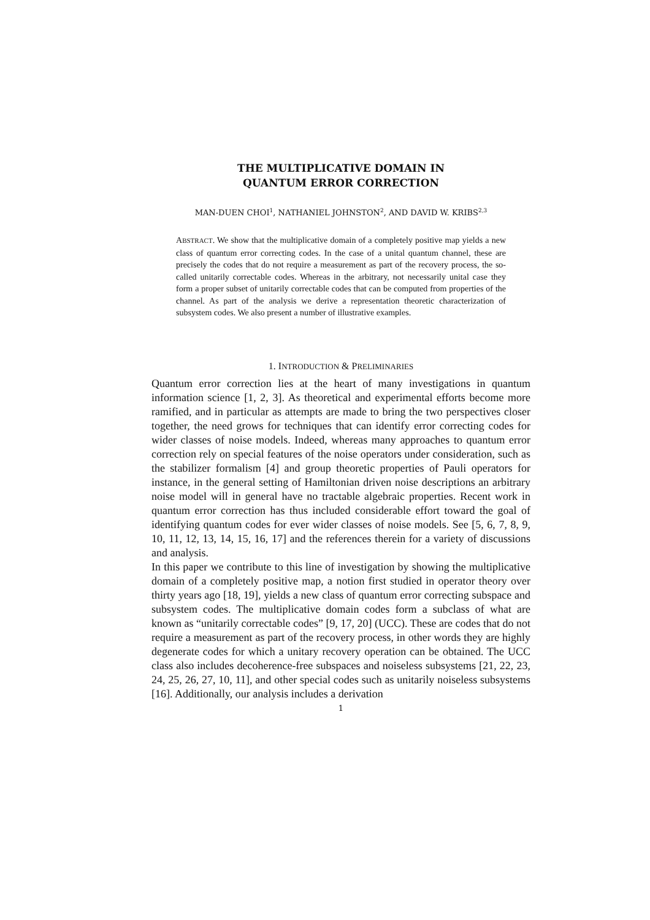THE MULTIPLICATIVE DOMAIN IN
QUANTUM ERROR CORRECTION
MAN-DUEN CHOI<sup>1</sup>, NATHANIEL JOHNSTON<sup>2</sup>, AND DAVID W. KRIBS<sup>2,3</sup>
ABSTRACT. We show that the multiplicative domain of a completely positive map yields a new class of quantum error correcting codes. In the case of a unital quantum channel, these are precisely the codes that do not require a measurement as part of the recovery process, the so-called unitarily correctable codes. Whereas in the arbitrary, not necessarily unital case they form a proper subset of unitarily correctable codes that can be computed from properties of the channel. As part of the analysis we derive a representation theoretic characterization of subsystem codes. We also present a number of illustrative examples.
1. INTRODUCTION & PRELIMINARIES
Quantum error correction lies at the heart of many investigations in quantum information science [1, 2, 3]. As theoretical and experimental efforts become more ramified, and in particular as attempts are made to bring the two perspectives closer together, the need grows for techniques that can identify error correcting codes for wider classes of noise models. Indeed, whereas many approaches to quantum error correction rely on special features of the noise operators under consideration, such as the stabilizer formalism [4] and group theoretic properties of Pauli operators for instance, in the general setting of Hamiltonian driven noise descriptions an arbitrary noise model will in general have no tractable algebraic properties. Recent work in quantum error correction has thus included considerable effort toward the goal of identifying quantum codes for ever wider classes of noise models. See [5, 6, 7, 8, 9, 10, 11, 12, 13, 14, 15, 16, 17] and the references therein for a variety of discussions and analysis.
In this paper we contribute to this line of investigation by showing the multiplicative domain of a completely positive map, a notion first studied in operator theory over thirty years ago [18, 19], yields a new class of quantum error correcting subspace and subsystem codes. The multiplicative domain codes form a subclass of what are known as “unitarily correctable codes” [9, 17, 20] (UCC). These are codes that do not require a measurement as part of the recovery process, in other words they are highly degenerate codes for which a unitary recovery operation can be obtained. The UCC class also includes decoherence-free subspaces and noiseless subsystems [21, 22, 23, 24, 25, 26, 27, 10, 11], and other special codes such as unitarily noiseless subsystems [16]. Additionally, our analysis includes a derivation
1